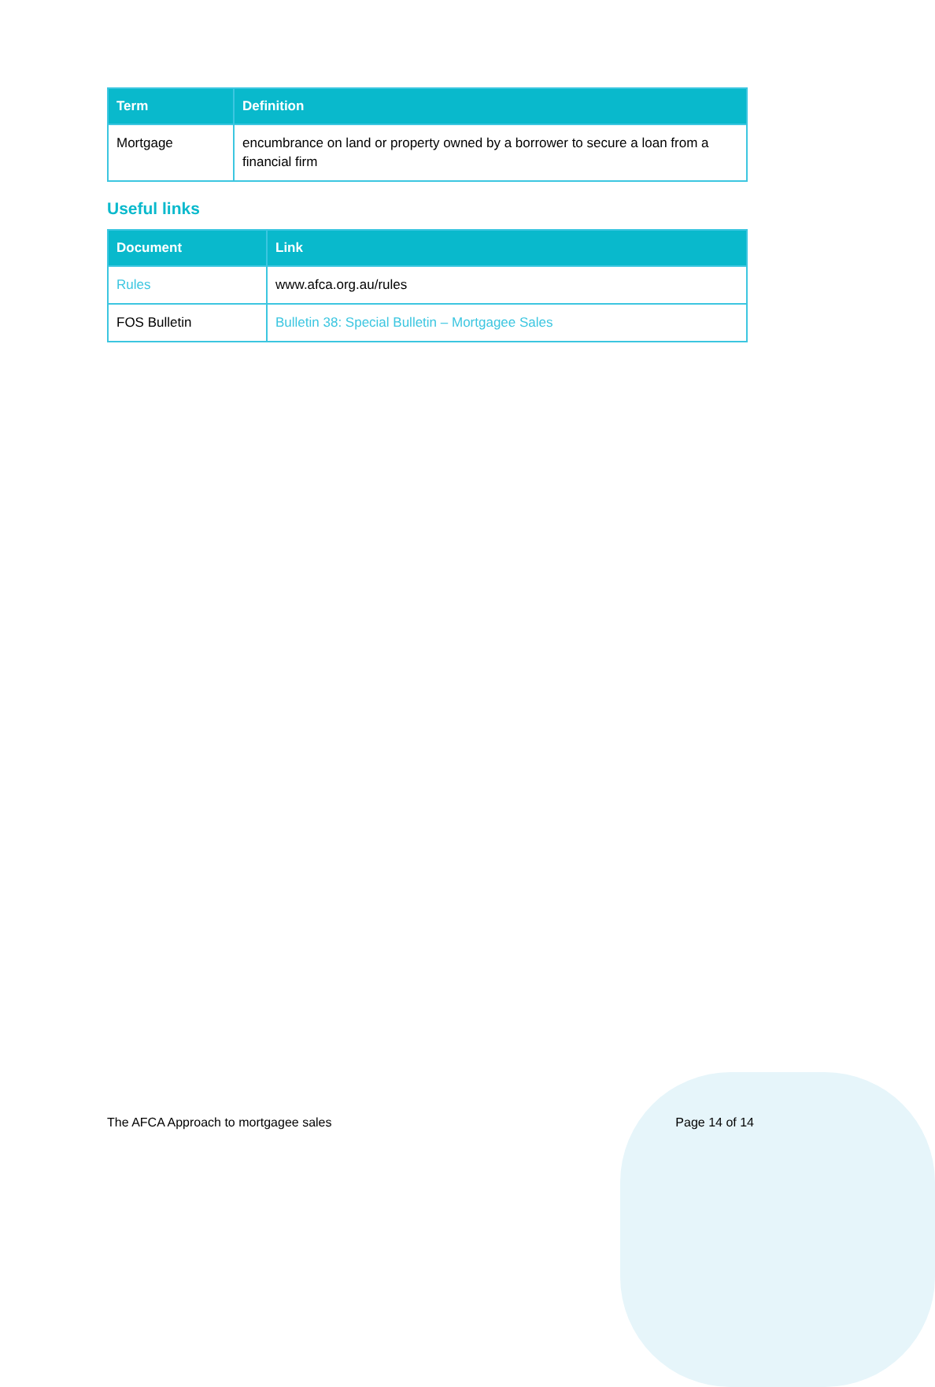| Term | Definition |
| --- | --- |
| Mortgage | encumbrance on land or property owned by a borrower to secure a loan from a financial firm |
Useful links
| Document | Link |
| --- | --- |
| Rules | www.afca.org.au/rules |
| FOS Bulletin | Bulletin 38: Special Bulletin – Mortgagee Sales |
The AFCA Approach to mortgagee sales Page 14 of 14